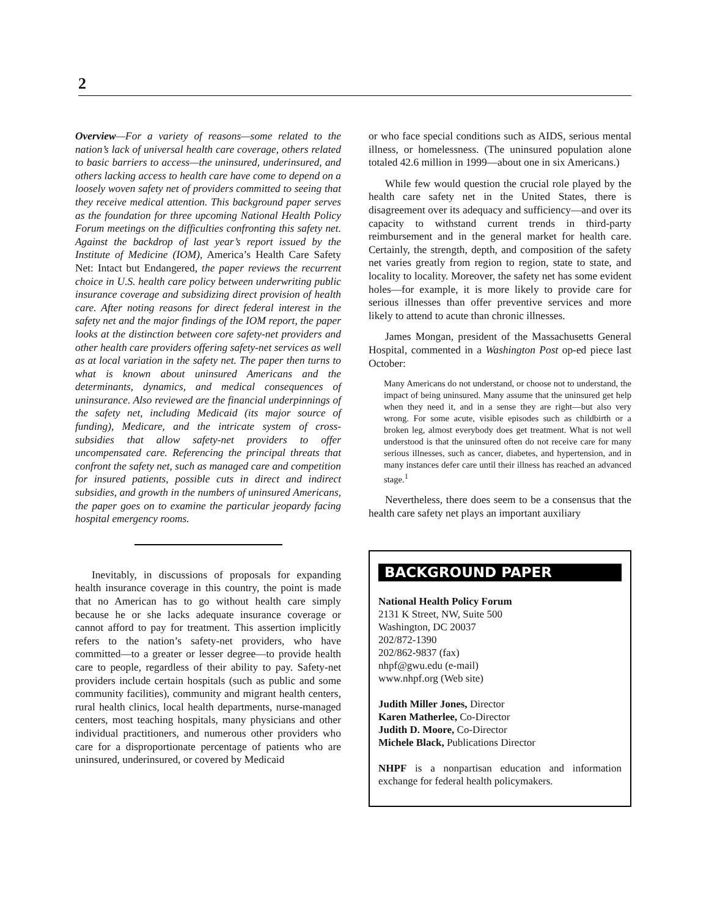2
Overview—For a variety of reasons—some related to the nation’s lack of universal health care coverage, others related to basic barriers to access—the uninsured, underinsured, and others lacking access to health care have come to depend on a loosely woven safety net of providers committed to seeing that they receive medical attention. This background paper serves as the foundation for three upcoming National Health Policy Forum meetings on the difficulties confronting this safety net. Against the backdrop of last year’s report issued by the Institute of Medicine (IOM), America’s Health Care Safety Net: Intact but Endangered, the paper reviews the recurrent choice in U.S. health care policy between underwriting public insurance coverage and subsidizing direct provision of health care. After noting reasons for direct federal interest in the safety net and the major findings of the IOM report, the paper looks at the distinction between core safety-net providers and other health care providers offering safety-net services as well as at local variation in the safety net. The paper then turns to what is known about uninsured Americans and the determinants, dynamics, and medical consequences of uninsurance. Also reviewed are the financial underpinnings of the safety net, including Medicaid (its major source of funding), Medicare, and the intricate system of cross-subsidies that allow safety-net providers to offer uncompensated care. Referencing the principal threats that confront the safety net, such as managed care and competition for insured patients, possible cuts in direct and indirect subsidies, and growth in the numbers of uninsured Americans, the paper goes on to examine the particular jeopardy facing hospital emergency rooms.
Inevitably, in discussions of proposals for expanding health insurance coverage in this country, the point is made that no American has to go without health care simply because he or she lacks adequate insurance coverage or cannot afford to pay for treatment. This assertion implicitly refers to the nation’s safety-net providers, who have committed—to a greater or lesser degree—to provide health care to people, regardless of their ability to pay. Safety-net providers include certain hospitals (such as public and some community facilities), community and migrant health centers, rural health clinics, local health departments, nurse-managed centers, most teaching hospitals, many physicians and other individual practitioners, and numerous other providers who care for a disproportionate percentage of patients who are uninsured, underinsured, or covered by Medicaid
or who face special conditions such as AIDS, serious mental illness, or homelessness. (The uninsured population alone totaled 42.6 million in 1999—about one in six Americans.)
While few would question the crucial role played by the health care safety net in the United States, there is disagreement over its adequacy and sufficiency—and over its capacity to withstand current trends in third-party reimbursement and in the general market for health care. Certainly, the strength, depth, and composition of the safety net varies greatly from region to region, state to state, and locality to locality. Moreover, the safety net has some evident holes—for example, it is more likely to provide care for serious illnesses than offer preventive services and more likely to attend to acute than chronic illnesses.
James Mongan, president of the Massachusetts General Hospital, commented in a Washington Post op-ed piece last October:
Many Americans do not understand, or choose not to understand, the impact of being uninsured. Many assume that the uninsured get help when they need it, and in a sense they are right—but also very wrong. For some acute, visible episodes such as childbirth or a broken leg, almost everybody does get treatment. What is not well understood is that the uninsured often do not receive care for many serious illnesses, such as cancer, diabetes, and hypertension, and in many instances defer care until their illness has reached an advanced stage.<sup>1</sup>
Nevertheless, there does seem to be a consensus that the health care safety net plays an important auxiliary
BACKGROUND PAPER
National Health Policy Forum
2131 K Street, NW, Suite 500
Washington, DC 20037
202/872-1390
202/862-9837 (fax)
nhpf@gwu.edu (e-mail)
www.nhpf.org (Web site)
Judith Miller Jones, Director
Karen Matherlee, Co-Director
Judith D. Moore, Co-Director
Michele Black, Publications Director
NHPF is a nonpartisan education and information exchange for federal health policymakers.